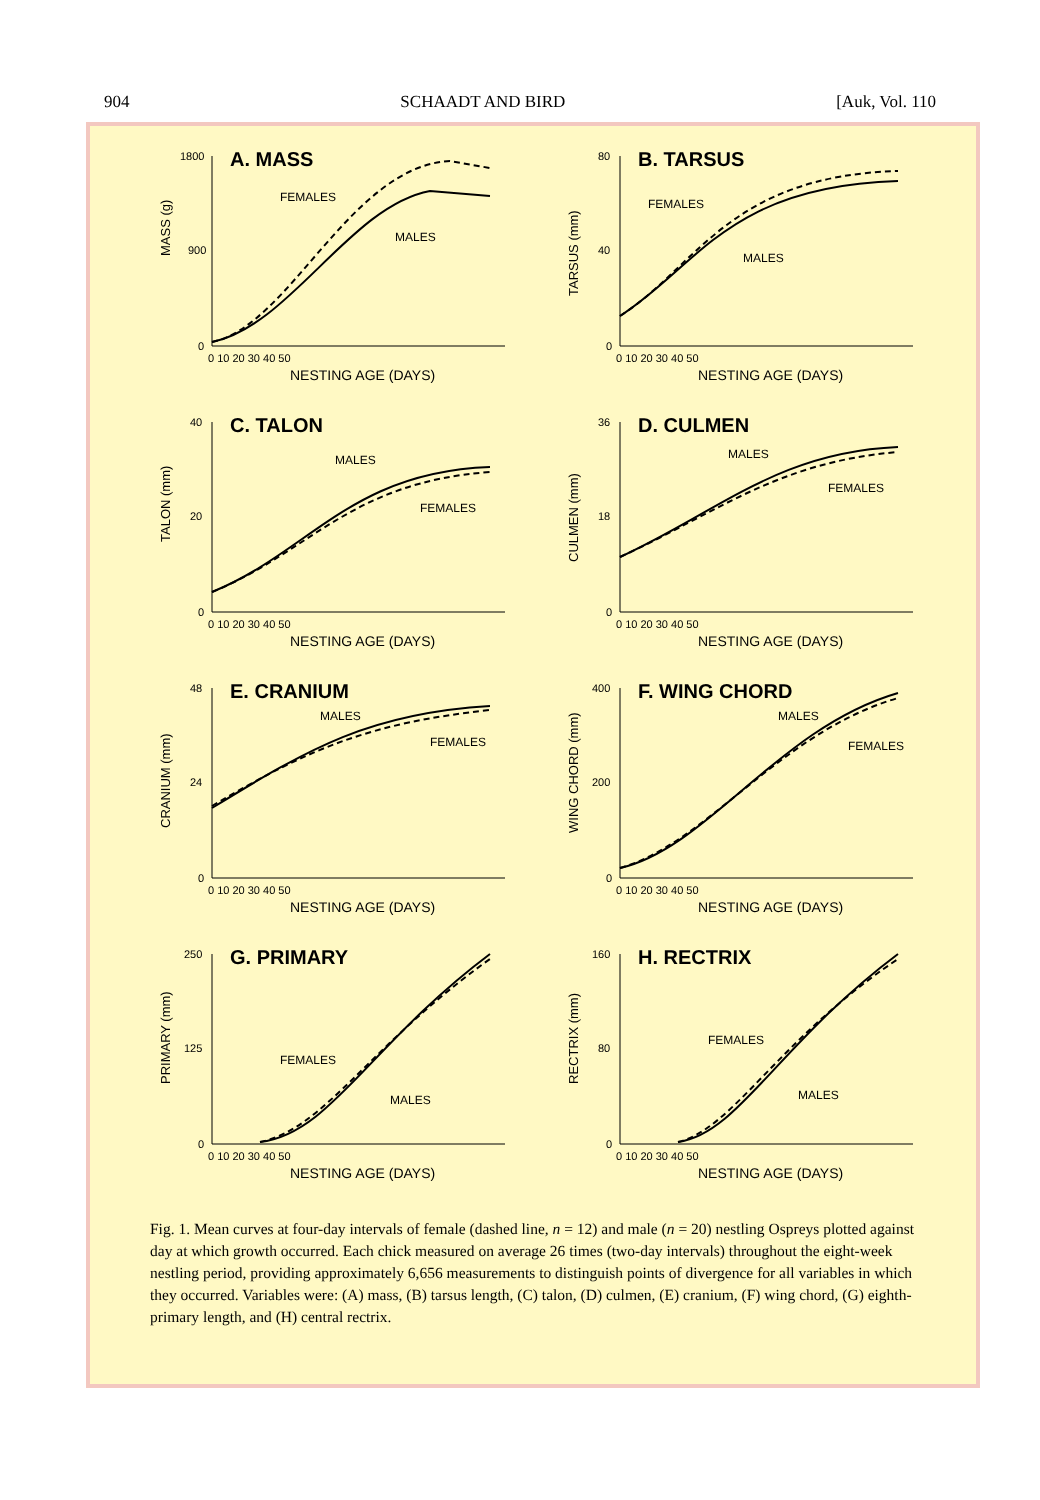904 SCHAADT AND BIRD [Auk, Vol. 110
MASS (g)
1800
900
0
A. MASS
0 10 20 30 40 50
NESTING AGE (DAYS)
FEMALES
MALES
TARSUS (mm)
80
40
0
B. TARSUS
0 10 20 30 40 50
NESTING AGE (DAYS)
FEMALES
MALES
TALON (mm)
40
20
0
C. TALON
0 10 20 30 40 50
NESTING AGE (DAYS)
MALES
FEMALES
CULMEN (mm)
36
18
0
D. CULMEN
0 10 20 30 40 50
NESTING AGE (DAYS)
MALES
FEMALES
CRANIUM (mm)
48
24
0
E. CRANIUM
0 10 20 30 40 50
NESTING AGE (DAYS)
MALES
FEMALES
WING CHORD (mm)
400
200
0
F. WING CHORD
0 10 20 30 40 50
NESTING AGE (DAYS)
MALES
FEMALES
PRIMARY (mm)
250
125
0
G. PRIMARY
0 10 20 30 40 50
NESTING AGE (DAYS)
FEMALES
MALES
RECTRIX (mm)
160
80
0
H. RECTRIX
0 10 20 30 40 50
NESTING AGE (DAYS)
FEMALES
MALES
Fig. 1. Mean curves at four-day intervals of female (dashed line, n = 12) and male (n = 20) nestling Ospreys plotted against day at which growth occurred. Each chick measured on average 26 times (two-day intervals) throughout the eight-week nestling period, providing approximately 6,656 measurements to distinguish points of divergence for all variables in which they occurred. Variables were: (A) mass, (B) tarsus length, (C) talon, (D) culmen, (E) cranium, (F) wing chord, (G) eighth-primary length, and (H) central rectrix.